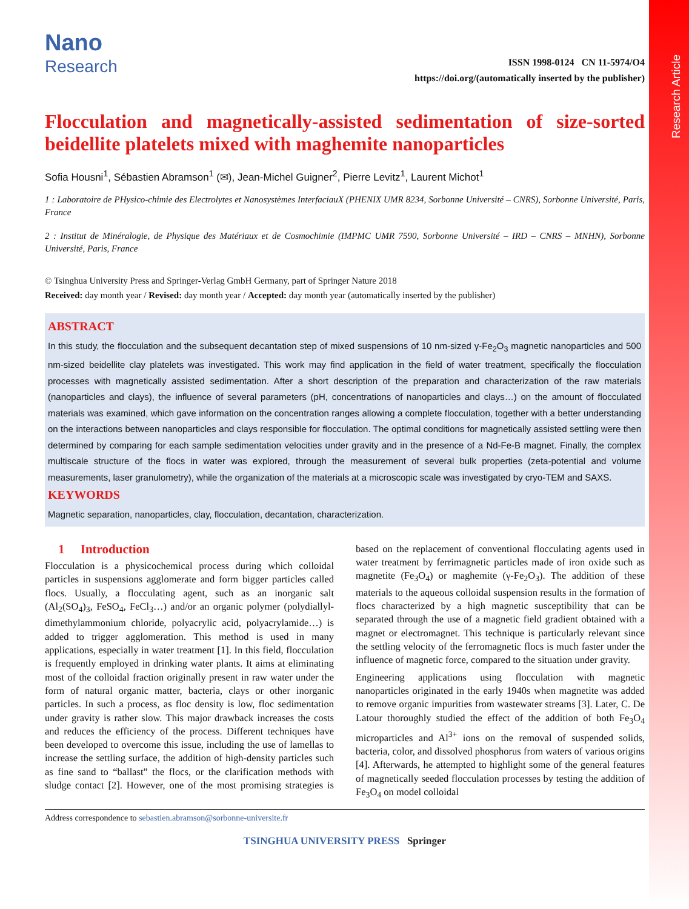Research Article
Nano
Research
ISSN 1998-0124 CN 11-5974/O4
https://doi.org/(automatically inserted by the publisher)
Flocculation and magnetically-assisted sedimentation of size-sorted beidellite platelets mixed with maghemite nanoparticles
Sofia Housni<sup>1</sup>, Sébastien Abramson<sup>1</sup> (✉), Jean-Michel Guigner<sup>2</sup>, Pierre Levitz<sup>1</sup>, Laurent Michot<sup>1</sup>
1 : Laboratoire de PHysico-chimie des Electrolytes et Nanosystèmes InterfaciauX (PHENIX UMR 8234, Sorbonne Université – CNRS), Sorbonne Université, Paris, France
2 : Institut de Minéralogie, de Physique des Matériaux et de Cosmochimie (IMPMC UMR 7590, Sorbonne Université – IRD – CNRS – MNHN), Sorbonne Université, Paris, France
© Tsinghua University Press and Springer-Verlag GmbH Germany, part of Springer Nature 2018
Received: day month year / Revised: day month year / Accepted: day month year (automatically inserted by the publisher)
ABSTRACT
In this study, the flocculation and the subsequent decantation step of mixed suspensions of 10 nm-sized γ-Fe<sub>2</sub>O<sub>3</sub> magnetic nanoparticles and 500 nm-sized beidellite clay platelets was investigated. This work may find application in the field of water treatment, specifically the flocculation processes with magnetically assisted sedimentation. After a short description of the preparation and characterization of the raw materials (nanoparticles and clays), the influence of several parameters (pH, concentrations of nanoparticles and clays…) on the amount of flocculated materials was examined, which gave information on the concentration ranges allowing a complete flocculation, together with a better understanding on the interactions between nanoparticles and clays responsible for flocculation. The optimal conditions for magnetically assisted settling were then determined by comparing for each sample sedimentation velocities under gravity and in the presence of a Nd-Fe-B magnet. Finally, the complex multiscale structure of the flocs in water was explored, through the measurement of several bulk properties (zeta-potential and volume measurements, laser granulometry), while the organization of the materials at a microscopic scale was investigated by cryo-TEM and SAXS.
KEYWORDS
Magnetic separation, nanoparticles, clay, flocculation, decantation, characterization.
1 Introduction
Flocculation is a physicochemical process during which colloidal particles in suspensions agglomerate and form bigger particles called flocs. Usually, a flocculating agent, such as an inorganic salt (Al<sub>2</sub>(SO<sub>4</sub>)<sub>3</sub>, FeSO<sub>4</sub>, FeCl<sub>3</sub>…) and/or an organic polymer (polydiallyl-dimethylammonium chloride, polyacrylic acid, polyacrylamide…) is added to trigger agglomeration. This method is used in many applications, especially in water treatment [1]. In this field, flocculation is frequently employed in drinking water plants. It aims at eliminating most of the colloidal fraction originally present in raw water under the form of natural organic matter, bacteria, clays or other inorganic particles. In such a process, as floc density is low, floc sedimentation under gravity is rather slow. This major drawback increases the costs and reduces the efficiency of the process. Different techniques have been developed to overcome this issue, including the use of lamellas to increase the settling surface, the addition of high-density particles such as fine sand to “ballast” the flocs, or the clarification methods with sludge contact [2]. However, one of the most promising strategies is based on the replacement of conventional flocculating agents used in water treatment by ferrimagnetic particles made of iron oxide such as magnetite (Fe<sub>3</sub>O<sub>4</sub>) or maghemite (γ-Fe<sub>2</sub>O<sub>3</sub>). The addition of these materials to the aqueous colloidal suspension results in the formation of flocs characterized by a high magnetic susceptibility that can be separated through the use of a magnetic field gradient obtained with a magnet or electromagnet. This technique is particularly relevant since the settling velocity of the ferromagnetic flocs is much faster under the influence of magnetic force, compared to the situation under gravity.
Engineering applications using flocculation with magnetic nanoparticles originated in the early 1940s when magnetite was added to remove organic impurities from wastewater streams [3]. Later, C. De Latour thoroughly studied the effect of the addition of both Fe<sub>3</sub>O<sub>4</sub> microparticles and Al<sup>3+</sup> ions on the removal of suspended solids, bacteria, color, and dissolved phosphorus from waters of various origins [4]. Afterwards, he attempted to highlight some of the general features of magnetically seeded flocculation processes by testing the addition of Fe<sub>3</sub>O<sub>4</sub> on model colloidal
Address correspondence to sebastien.abramson@sorbonne-universite.fr
TSINGHUA UNIVERSITY PRESS Springer